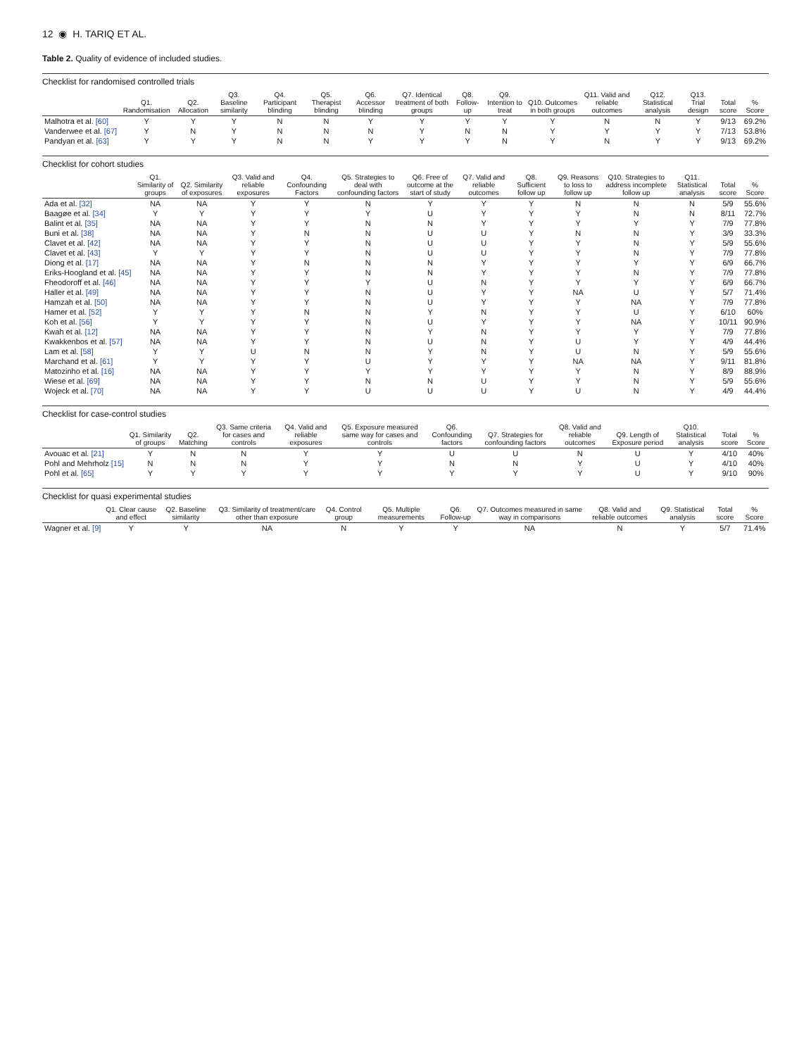12 ◉ H. TARIQ ET AL.
Table 2. Quality of evidence of included studies.
Checklist for randomised controlled trials
| | Q1. Randomisation | Q2. Allocation | Q3. Baseline similarity | Q4. Participant blinding | Q5. Therapist blinding | Q6. Accessor blinding | Q7. Identical treatment of both groups | Q8. Follow-up | Q9. Intention to treat | Q10. Outcomes in both groups | Q11. Valid and reliable outcomes | Q12. Statistical analysis | Q13. Trial design | Total score | % Score |
| --- | --- | --- | --- | --- | --- | --- | --- | --- | --- | --- | --- | --- | --- | --- | --- |
| Malhotra et al. [60] | Y | Y | Y | N | N | Y | Y | Y | Y | Y | N | N | Y | 9/13 | 69.2% |
| Vanderwee et al. [67] | Y | N | Y | N | N | N | Y | N | N | Y | Y | Y | Y | 7/13 | 53.8% |
| Pandyan et al. [63] | Y | Y | Y | N | N | Y | Y | Y | N | Y | N | Y | Y | 9/13 | 69.2% |
Checklist for cohort studies
| | Q1. Similarity of groups | Q2. Similarity of exposures | Q3. Valid and reliable exposures | Q4. Confounding Factors | Q5. Strategies to deal with confounding factors | Q6. Free of outcome at the start of study | Q7. Valid and reliable outcomes | Q8. Sufficient follow up | Q9. Reasons to loss to follow up | Q10. Strategies to address incomplete follow up | Q11. Statistical analysis | Total score | % Score |
| --- | --- | --- | --- | --- | --- | --- | --- | --- | --- | --- | --- | --- | --- |
| Ada et al. [32] | NA | NA | Y | Y | N | Y | Y | Y | N | N | N | 5/9 | 55.6% |
| Baagøe et al. [34] | Y | Y | Y | Y | Y | U | Y | Y | Y | N | N | 8/11 | 72.7% |
| Balint et al. [35] | NA | NA | Y | Y | N | N | Y | Y | Y | Y | Y | 7/9 | 77.8% |
| Buni et al. [38] | NA | NA | Y | N | N | U | U | Y | N | N | Y | 3/9 | 33.3% |
| Clavet et al. [42] | NA | NA | Y | Y | N | U | U | Y | Y | N | Y | 5/9 | 55.6% |
| Clavet et al. [43] | Y | Y | Y | Y | N | U | U | Y | Y | N | Y | 7/9 | 77.8% |
| Diong et al. [17] | NA | NA | Y | N | N | N | Y | Y | Y | Y | Y | 6/9 | 66.7% |
| Eriks-Hoogland et al. [45] | NA | NA | Y | Y | N | N | Y | Y | Y | N | Y | 7/9 | 77.8% |
| Fheodoroff et al. [46] | NA | NA | Y | Y | Y | U | N | Y | Y | Y | Y | 6/9 | 66.7% |
| Haller et al. [49] | NA | NA | Y | Y | N | U | Y | Y | NA | U | Y | 5/7 | 71.4% |
| Hamzah et al. [50] | NA | NA | Y | Y | N | U | Y | Y | Y | NA | Y | 7/9 | 77.8% |
| Hamer et al. [52] | Y | Y | Y | N | N | Y | N | Y | Y | U | Y | 6/10 | 60% |
| Koh et al. [56] | Y | Y | Y | Y | N | U | Y | Y | Y | NA | Y | 10/11 | 90.9% |
| Kwah et al. [12] | NA | NA | Y | Y | N | Y | N | Y | Y | Y | Y | 7/9 | 77.8% |
| Kwakkenbos et al. [57] | NA | NA | Y | Y | N | U | N | Y | U | Y | Y | 4/9 | 44.4% |
| Lam et al. [58] | Y | Y | U | N | N | Y | N | Y | U | N | Y | 5/9 | 55.6% |
| Marchand et al. [61] | Y | Y | Y | Y | U | Y | Y | Y | NA | NA | Y | 9/11 | 81.8% |
| Matozinho et al. [16] | NA | NA | Y | Y | Y | Y | Y | Y | Y | N | Y | 8/9 | 88.9% |
| Wiese et al. [69] | NA | NA | Y | Y | N | N | U | Y | Y | N | Y | 5/9 | 55.6% |
| Wojeck et al. [70] | NA | NA | Y | Y | U | U | U | Y | U | N | Y | 4/9 | 44.4% |
Checklist for case-control studies
| | Q1. Similarity of groups | Q2. Matching | Q3. Same criteria for cases and controls | Q4. Valid and reliable exposures | Q5. Exposure measured same way for cases and controls | Q6. Confounding factors | Q7. Strategies for confounding factors | Q8. Valid and reliable outcomes | Q9. Length of Exposure period | Q10. Statistical analysis | Total score | % Score |
| --- | --- | --- | --- | --- | --- | --- | --- | --- | --- | --- | --- | --- |
| Avouac et al. [21] | Y | N | N | Y | Y | U | U | N | U | Y | 4/10 | 40% |
| Pohl and Mehrholz [15] | N | N | N | Y | Y | N | N | Y | U | Y | 4/10 | 40% |
| Pohl et al. [65] | Y | Y | Y | Y | Y | Y | Y | Y | U | Y | 9/10 | 90% |
Checklist for quasi experimental studies
| | Q1. Clear cause and effect | Q2. Baseline similarity | Q3. Similarity of treatment/care other than exposure | Q4. Control group | Q5. Multiple measurements | Q6. Follow-up | Q7. Outcomes measured in same way in comparisons | Q8. Valid and reliable outcomes | Q9. Statistical analysis | Total score | % Score |
| --- | --- | --- | --- | --- | --- | --- | --- | --- | --- | --- | --- |
| Wagner et al. [9] | Y | Y | NA | N | Y | Y | NA | N | Y | 5/7 | 71.4% |